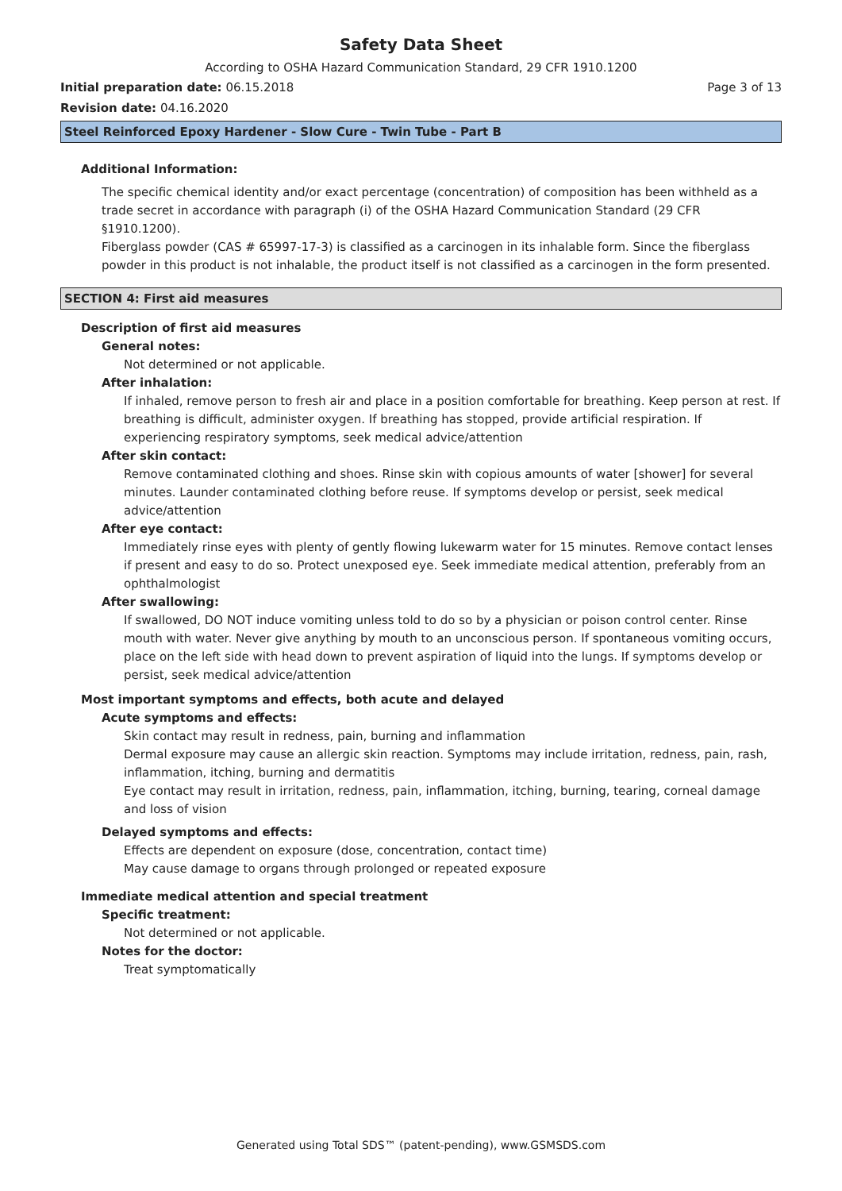Safety Data Sheet
According to OSHA Hazard Communication Standard, 29 CFR 1910.1200
Initial preparation date: 06.15.2018 Page 3 of 13
Revision date: 04.16.2020
Steel Reinforced Epoxy Hardener - Slow Cure - Twin Tube - Part B
Additional Information:
The specific chemical identity and/or exact percentage (concentration) of composition has been withheld as a trade secret in accordance with paragraph (i) of the OSHA Hazard Communication Standard (29 CFR §1910.1200).
Fiberglass powder (CAS # 65997-17-3) is classified as a carcinogen in its inhalable form. Since the fiberglass powder in this product is not inhalable, the product itself is not classified as a carcinogen in the form presented.
SECTION 4: First aid measures
Description of first aid measures
General notes:
Not determined or not applicable.
After inhalation:
If inhaled, remove person to fresh air and place in a position comfortable for breathing. Keep person at rest. If breathing is difficult, administer oxygen. If breathing has stopped, provide artificial respiration. If experiencing respiratory symptoms, seek medical advice/attention
After skin contact:
Remove contaminated clothing and shoes. Rinse skin with copious amounts of water [shower] for several minutes. Launder contaminated clothing before reuse. If symptoms develop or persist, seek medical advice/attention
After eye contact:
Immediately rinse eyes with plenty of gently flowing lukewarm water for 15 minutes. Remove contact lenses if present and easy to do so. Protect unexposed eye. Seek immediate medical attention, preferably from an ophthalmologist
After swallowing:
If swallowed, DO NOT induce vomiting unless told to do so by a physician or poison control center. Rinse mouth with water. Never give anything by mouth to an unconscious person. If spontaneous vomiting occurs, place on the left side with head down to prevent aspiration of liquid into the lungs. If symptoms develop or persist, seek medical advice/attention
Most important symptoms and effects, both acute and delayed
Acute symptoms and effects:
Skin contact may result in redness, pain, burning and inflammation
Dermal exposure may cause an allergic skin reaction. Symptoms may include irritation, redness, pain, rash, inflammation, itching, burning and dermatitis
Eye contact may result in irritation, redness, pain, inflammation, itching, burning, tearing, corneal damage and loss of vision
Delayed symptoms and effects:
Effects are dependent on exposure (dose, concentration, contact time)
May cause damage to organs through prolonged or repeated exposure
Immediate medical attention and special treatment
Specific treatment:
Not determined or not applicable.
Notes for the doctor:
Treat symptomatically
Generated using Total SDS™ (patent-pending), www.GSMSDS.com